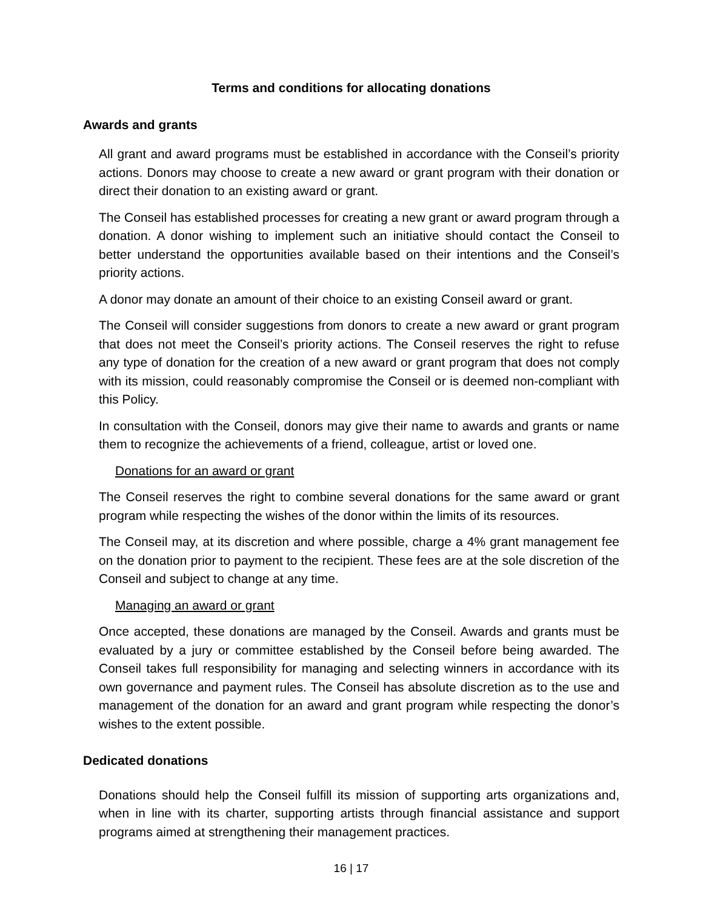Terms and conditions for allocating donations
Awards and grants
All grant and award programs must be established in accordance with the Conseil’s priority actions. Donors may choose to create a new award or grant program with their donation or direct their donation to an existing award or grant.
The Conseil has established processes for creating a new grant or award program through a donation. A donor wishing to implement such an initiative should contact the Conseil to better understand the opportunities available based on their intentions and the Conseil’s priority actions.
A donor may donate an amount of their choice to an existing Conseil award or grant.
The Conseil will consider suggestions from donors to create a new award or grant program that does not meet the Conseil’s priority actions. The Conseil reserves the right to refuse any type of donation for the creation of a new award or grant program that does not comply with its mission, could reasonably compromise the Conseil or is deemed non-compliant with this Policy.
In consultation with the Conseil, donors may give their name to awards and grants or name them to recognize the achievements of a friend, colleague, artist or loved one.
Donations for an award or grant
The Conseil reserves the right to combine several donations for the same award or grant program while respecting the wishes of the donor within the limits of its resources.
The Conseil may, at its discretion and where possible, charge a 4% grant management fee on the donation prior to payment to the recipient. These fees are at the sole discretion of the Conseil and subject to change at any time.
Managing an award or grant
Once accepted, these donations are managed by the Conseil. Awards and grants must be evaluated by a jury or committee established by the Conseil before being awarded. The Conseil takes full responsibility for managing and selecting winners in accordance with its own governance and payment rules. The Conseil has absolute discretion as to the use and management of the donation for an award and grant program while respecting the donor’s wishes to the extent possible.
Dedicated donations
Donations should help the Conseil fulfill its mission of supporting arts organizations and, when in line with its charter, supporting artists through financial assistance and support programs aimed at strengthening their management practices.
16 | 17